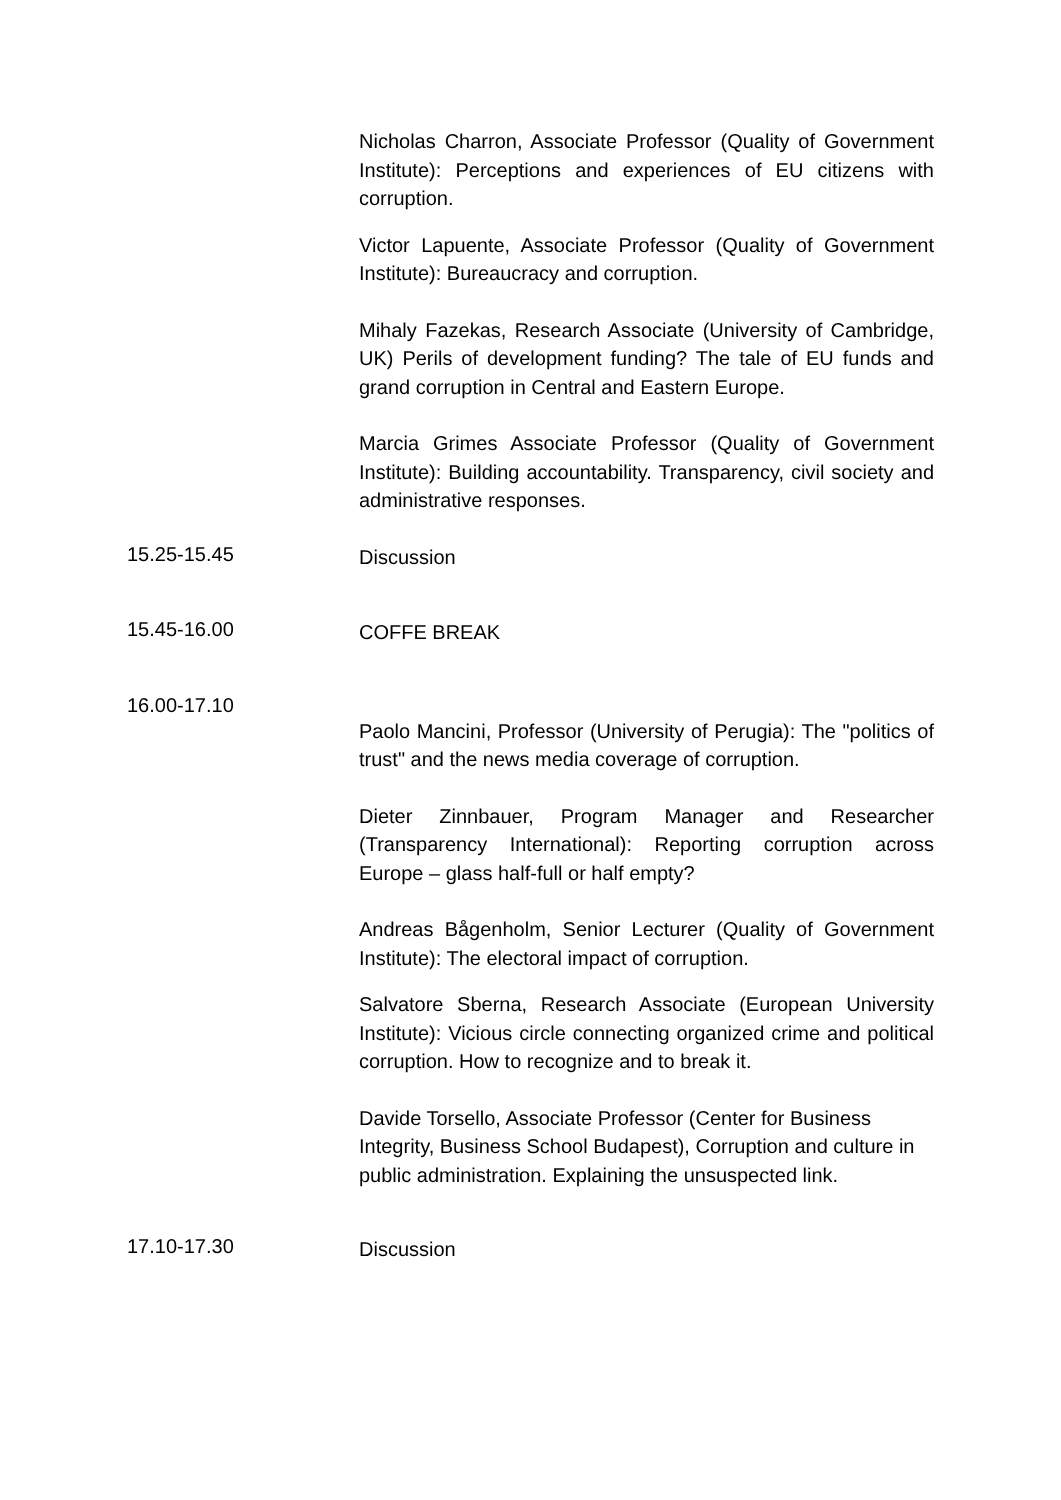Nicholas Charron, Associate Professor (Quality of Government Institute): Perceptions and experiences of EU citizens with corruption.
Victor Lapuente, Associate Professor (Quality of Government Institute): Bureaucracy and corruption.
Mihaly Fazekas, Research Associate (University of Cambridge, UK) Perils of development funding? The tale of EU funds and grand corruption in Central and Eastern Europe.
Marcia Grimes Associate Professor (Quality of Government Institute): Building accountability. Transparency, civil society and administrative responses.
15.25-15.45
Discussion
15.45-16.00
COFFE BREAK
16.00-17.10
Paolo Mancini, Professor (University of Perugia): The "politics of trust" and the news media coverage of corruption.
Dieter Zinnbauer, Program Manager and Researcher (Transparency International): Reporting corruption across Europe – glass half-full or half empty?
Andreas Bågenholm, Senior Lecturer (Quality of Government Institute): The electoral impact of corruption.
Salvatore Sberna, Research Associate (European University Institute): Vicious circle connecting organized crime and political corruption. How to recognize and to break it.
Davide Torsello, Associate Professor (Center for Business Integrity, Business School Budapest), Corruption and culture in public administration. Explaining the unsuspected link.
17.10-17.30
Discussion